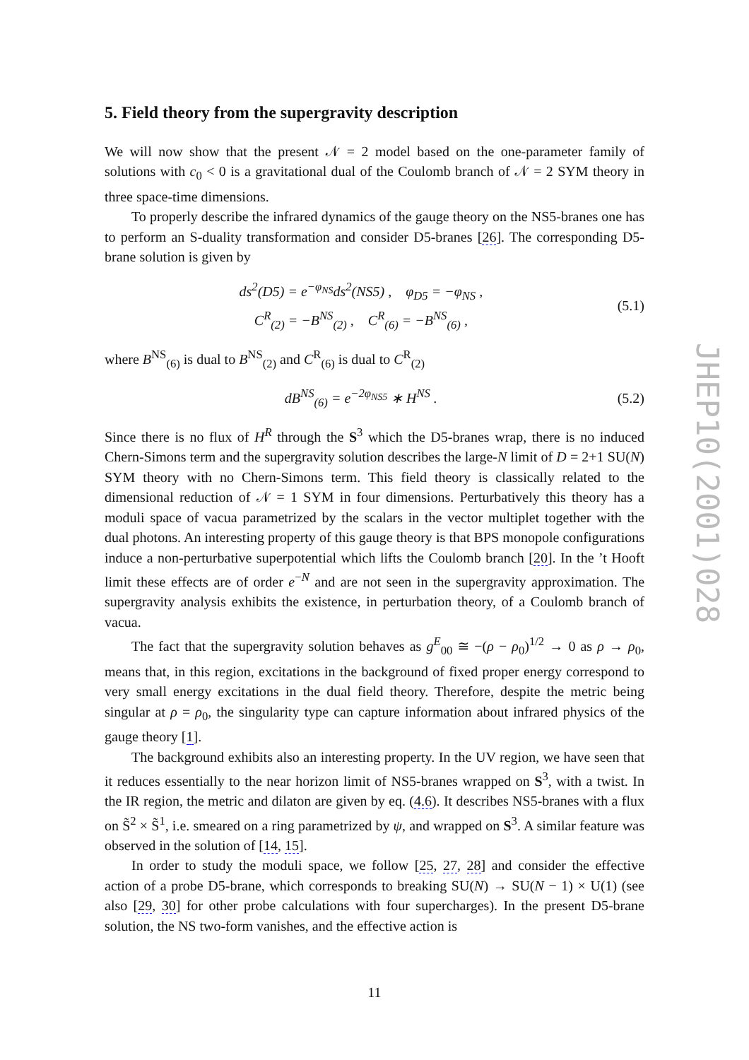5. Field theory from the supergravity description
We will now show that the present 𝒩 = 2 model based on the one-parameter family of solutions with c<sub>0</sub> < 0 is a gravitational dual of the Coulomb branch of 𝒩 = 2 SYM theory in three space-time dimensions.
To properly describe the infrared dynamics of the gauge theory on the NS5-branes one has to perform an S-duality transformation and consider D5-branes [26]. The corresponding D5-brane solution is given by
ds<sup>2</sup>(D5) = e<sup>−φ<sub>NS</sub></sup>ds<sup>2</sup>(NS5) , φ<sub>D5</sub> = −φ<sub>NS</sub> ,
C<sup>R</sup><sub>(2)</sub> = −B<sup>NS</sup><sub>(2)</sub> , C<sup>R</sup><sub>(6)</sub> = −B<sup>NS</sup><sub>(6)</sub> ,
(5.1)
where B<sup>NS</sup><sub>(6)</sub> is dual to B<sup>NS</sup><sub>(2)</sub> and C<sup>R</sup><sub>(6)</sub> is dual to C<sup>R</sup><sub>(2)</sub>
dB<sup>NS</sup><sub>(6)</sub> = e<sup>−2φ<sub>NS5</sub></sup> ∗ H<sup>NS</sup> . (5.2)
Since there is no flux of H<sup>R</sup> through the S<sup>3</sup> which the D5-branes wrap, there is no induced Chern-Simons term and the supergravity solution describes the large-N limit of D = 2+1 SU(N) SYM theory with no Chern-Simons term. This field theory is classically related to the dimensional reduction of 𝒩 = 1 SYM in four dimensions. Perturbatively this theory has a moduli space of vacua parametrized by the scalars in the vector multiplet together with the dual photons. An interesting property of this gauge theory is that BPS monopole configurations induce a non-perturbative superpotential which lifts the Coulomb branch [20]. In the ’t Hooft limit these effects are of order e<sup>−N</sup> and are not seen in the supergravity approximation. The supergravity analysis exhibits the existence, in perturbation theory, of a Coulomb branch of vacua.
The fact that the supergravity solution behaves as g<sup>E</sup><sub>00</sub> ≅ −(ρ − ρ<sub>0</sub>)<sup>1/2</sup> → 0 as ρ → ρ<sub>0</sub>, means that, in this region, excitations in the background of fixed proper energy correspond to very small energy excitations in the dual field theory. Therefore, despite the metric being singular at ρ = ρ<sub>0</sub>, the singularity type can capture information about infrared physics of the gauge theory [1].
The background exhibits also an interesting property. In the UV region, we have seen that it reduces essentially to the near horizon limit of NS5-branes wrapped on S<sup>3</sup>, with a twist. In the IR region, the metric and dilaton are given by eq. (4.6). It describes NS5-branes with a flux on S̃<sup>2</sup> × S̃<sup>1</sup>, i.e. smeared on a ring parametrized by ψ, and wrapped on S<sup>3</sup>. A similar feature was observed in the solution of [14, 15].
In order to study the moduli space, we follow [25, 27, 28] and consider the effective action of a probe D5-brane, which corresponds to breaking SU(N) → SU(N − 1) × U(1) (see also [29, 30] for other probe calculations with four supercharges). In the present D5-brane solution, the NS two-form vanishes, and the effective action is
JHEP10(2001)028
11